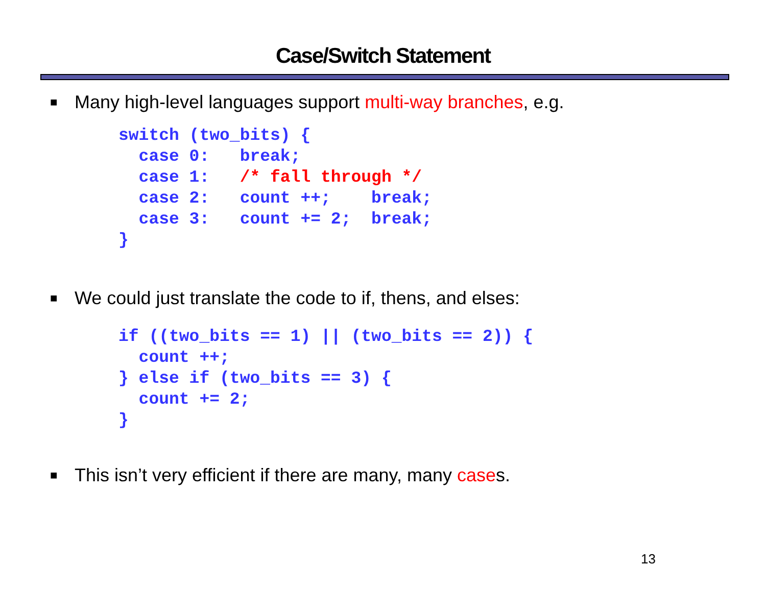Case/Switch Statement
■ Many high-level languages support multi-way branches, e.g.
switch (two_bits) {
  case 0:   break;
  case 1:   /* fall through */
  case 2:   count ++;    break;
  case 3:   count += 2;  break;
}
■ We could just translate the code to if, thens, and elses:
if ((two_bits == 1) || (two_bits == 2)) {
  count ++;
} else if (two_bits == 3) {
  count += 2;
}
■ This isn’t very efficient if there are many, many cases.
13